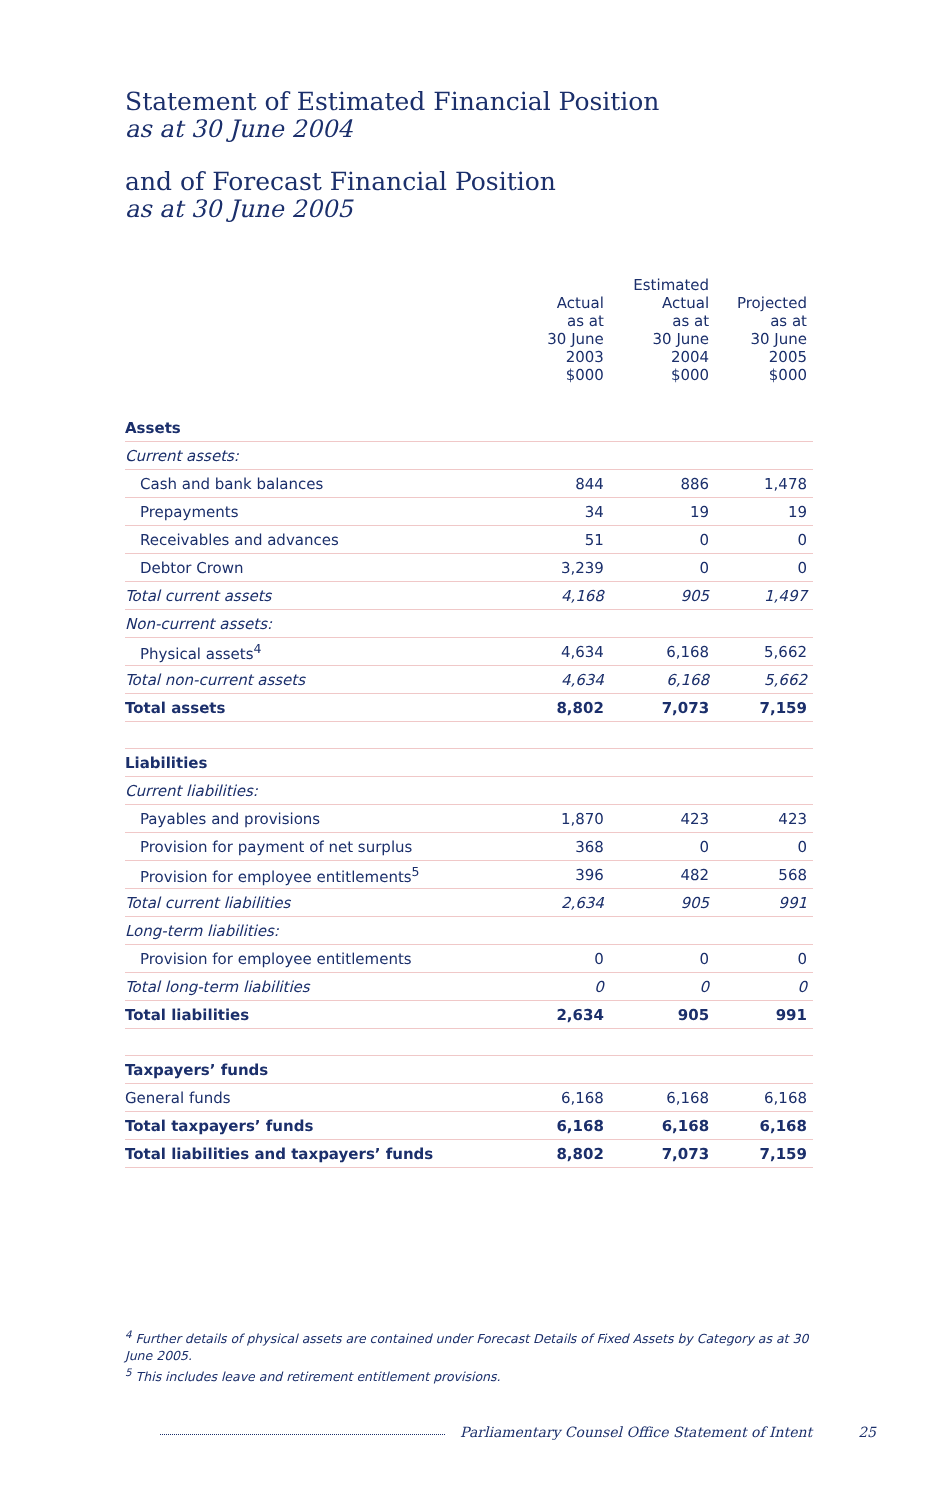Statement of Estimated Financial Position
as at 30 June 2004
and of Forecast Financial Position
as at 30 June 2005
| | | Estimated | |
| --- | --- | --- | --- |
| | Actual as at 30 June 2003 $000 | Actual as at 30 June 2004 $000 | Projected as at 30 June 2005 $000 |
| Assets | | | |
| Current assets: | | | |
| Cash and bank balances | 844 | 886 | 1,478 |
| Prepayments | 34 | 19 | 19 |
| Receivables and advances | 51 | 0 | 0 |
| Debtor Crown | 3,239 | 0 | 0 |
| Total current assets | 4,168 | 905 | 1,497 |
| Non-current assets: | | | |
| Physical assets<sup>4</sup> | 4,634 | 6,168 | 5,662 |
| Total non-current assets | 4,634 | 6,168 | 5,662 |
| Total assets | 8,802 | 7,073 | 7,159 |
| Liabilities | | | |
| Current liabilities: | | | |
| Payables and provisions | 1,870 | 423 | 423 |
| Provision for payment of net surplus | 368 | 0 | 0 |
| Provision for employee entitlements<sup>5</sup> | 396 | 482 | 568 |
| Total current liabilities | 2,634 | 905 | 991 |
| Long-term liabilities: | | | |
| Provision for employee entitlements | 0 | 0 | 0 |
| Total long-term liabilities | 0 | 0 | 0 |
| Total liabilities | 2,634 | 905 | 991 |
| Taxpayers’ funds | | | |
| General funds | 6,168 | 6,168 | 6,168 |
| Total taxpayers’ funds | 6,168 | 6,168 | 6,168 |
| Total liabilities and taxpayers’ funds | 8,802 | 7,073 | 7,159 |
<sup>4</sup> Further details of physical assets are contained under Forecast Details of Fixed Assets by Category as at 30 June 2005.
<sup>5</sup> This includes leave and retirement entitlement provisions.
Parliamentary Counsel Office Statement of Intent 25